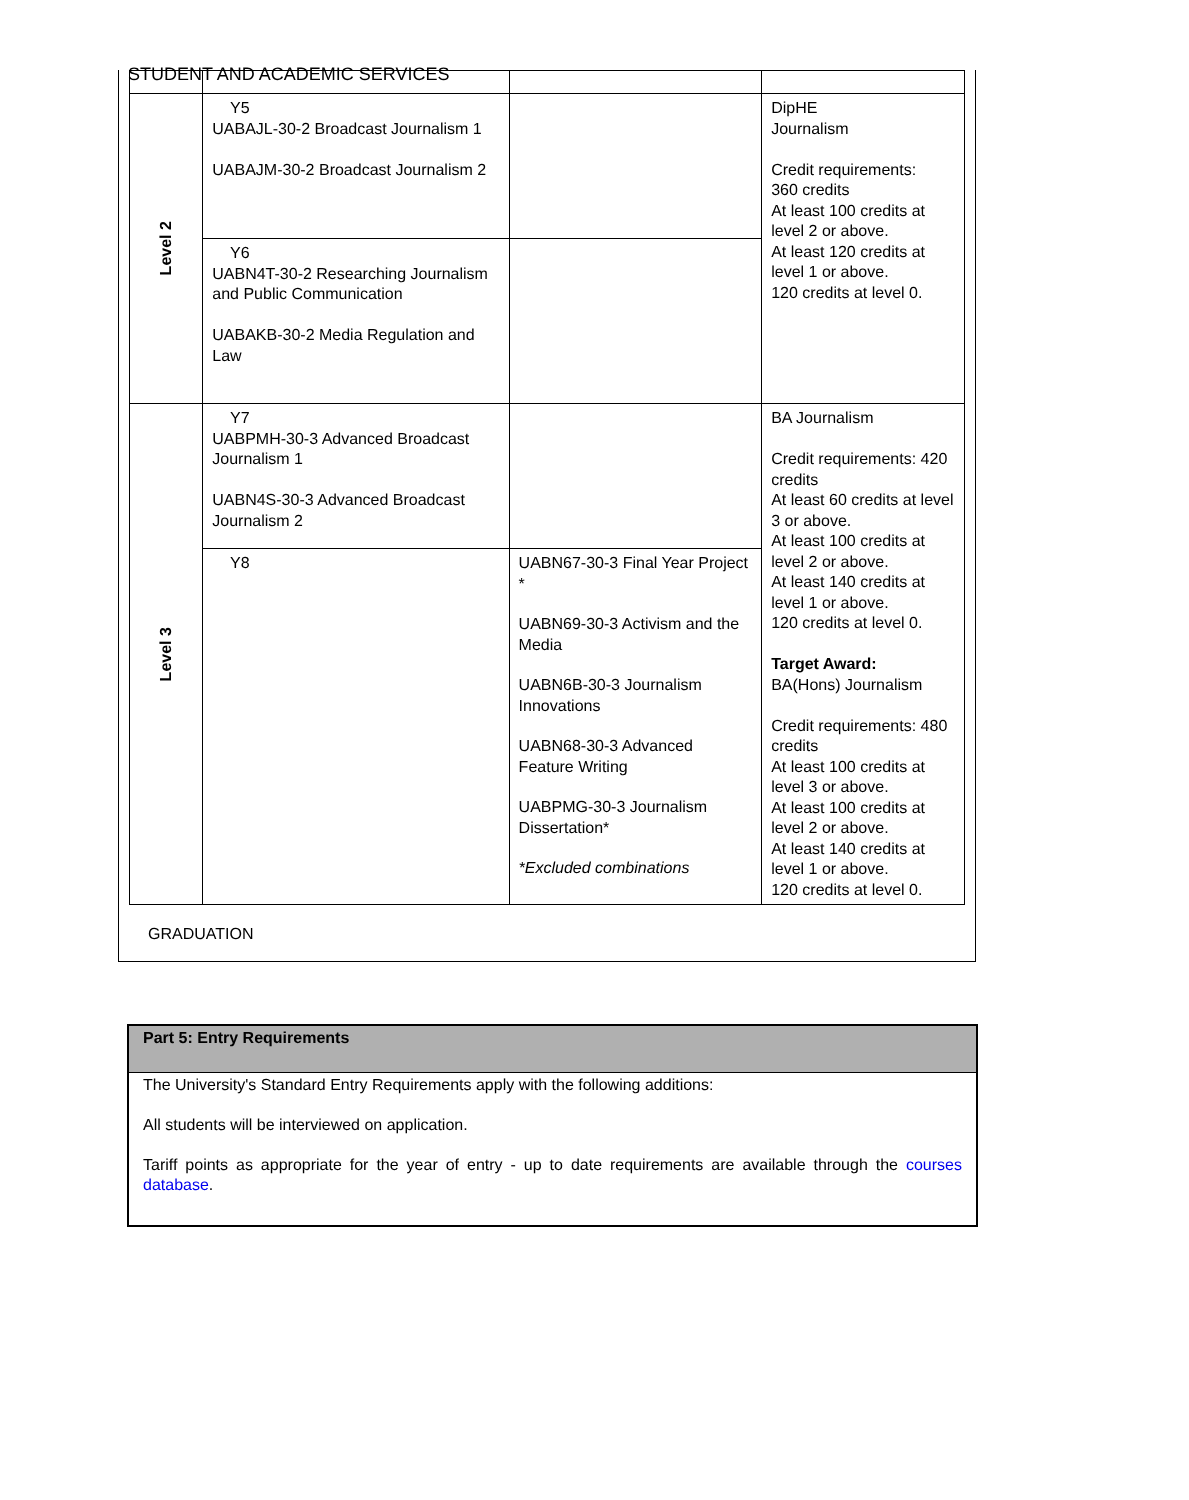STUDENT AND ACADEMIC SERVICES
| Level 2 | Y5 UABAJL-30-2 Broadcast Journalism 1 UABAJM-30-2 Broadcast Journalism 2 | | DipHE Journalism Credit requirements: 360 credits At least 100 credits at level 2 or above. At least 120 credits at level 1 or above. 120 credits at level 0. |
| | Y6 UABN4T-30-2 Researching Journalism and Public Communication UABAKB-30-2 Media Regulation and Law | | |
| Level 3 | Y7 UABPMH-30-3 Advanced Broadcast Journalism 1 UABN4S-30-3 Advanced Broadcast Journalism 2 | | BA Journalism Credit requirements: 420 credits At least 60 credits at level 3 or above. At least 100 credits at level 2 or above. At least 140 credits at level 1 or above. 120 credits at level 0. Target Award: BA(Hons) Journalism Credit requirements: 480 credits At least 100 credits at level 3 or above. At least 100 credits at level 2 or above. At least 140 credits at level 1 or above. 120 credits at level 0. |
| | Y8 | UABN67-30-3 Final Year Project * UABN69-30-3 Activism and the Media UABN6B-30-3 Journalism Innovations UABN68-30-3 Advanced Feature Writing UABPMG-30-3 Journalism Dissertation* *Excluded combinations | |
GRADUATION
Part 5: Entry Requirements
The University's Standard Entry Requirements apply with the following additions:
All students will be interviewed on application.
Tariff points as appropriate for the year of entry - up to date requirements are available through the courses database.